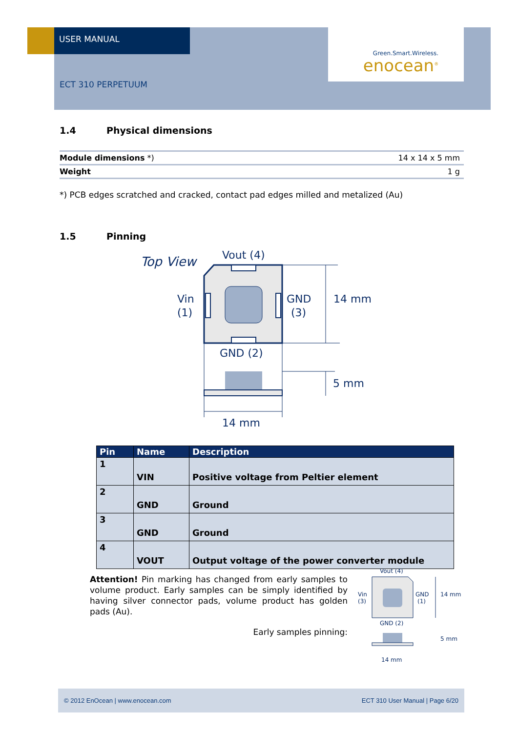USER MANUAL
Green.Smart.Wireless.
enocean<sup>®</sup>
ECT 310 PERPETUUM
1.4 Physical dimensions
| Module dimensions *) | 14 x 14 x 5 mm |
| Weight | 1 g |
*) PCB edges scratched and cracked, contact pad edges milled and metalized (Au)
1.5 Pinning
Top View
Vout (4)
Vin
(1)
GND
(3)
14 mm
GND (2)
5 mm
14 mm
| Pin | Name | Description |
| --- | --- | --- |
| 1 | VIN | Positive voltage from Peltier element |
| 2 | GND | Ground |
| 3 | GND | Ground |
| 4 | VOUT | Output voltage of the power converter module |
Attention! Pin marking has changed from early samples to volume product. Early samples can be simply identified by having silver connector pads, volume product has golden pads (Au).
Early samples pinning:
Vout (4)
Vin
(3)
GND
(1)
14 mm
GND (2)
5 mm
14 mm
© 2012 EnOcean | www.enocean.com ECT 310 User Manual | Page 6/20